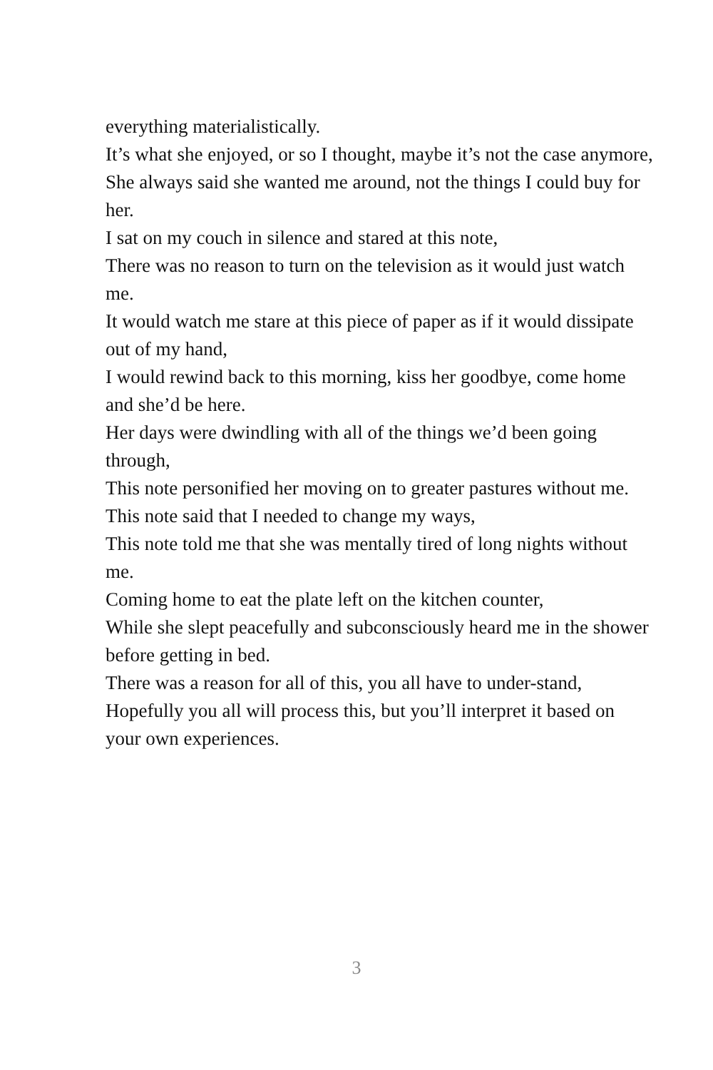everything materialistically.
It’s what she enjoyed, or so I thought, maybe it’s not the case anymore,
She always said she wanted me around, not the things I could buy for her.
I sat on my couch in silence and stared at this note,
There was no reason to turn on the television as it would just watch me.
It would watch me stare at this piece of paper as if it would dissipate out of my hand,
I would rewind back to this morning, kiss her goodbye, come home and she’d be here.
Her days were dwindling with all of the things we’d been going through,
This note personified her moving on to greater pastures without me.
This note said that I needed to change my ways,
This note told me that she was mentally tired of long nights without me.
Coming home to eat the plate left on the kitchen counter,
While she slept peacefully and subconsciously heard me in the shower before getting in bed.
There was a reason for all of this, you all have to under-stand,
Hopefully you all will process this, but you’ll interpret it based on your own experiences.
3